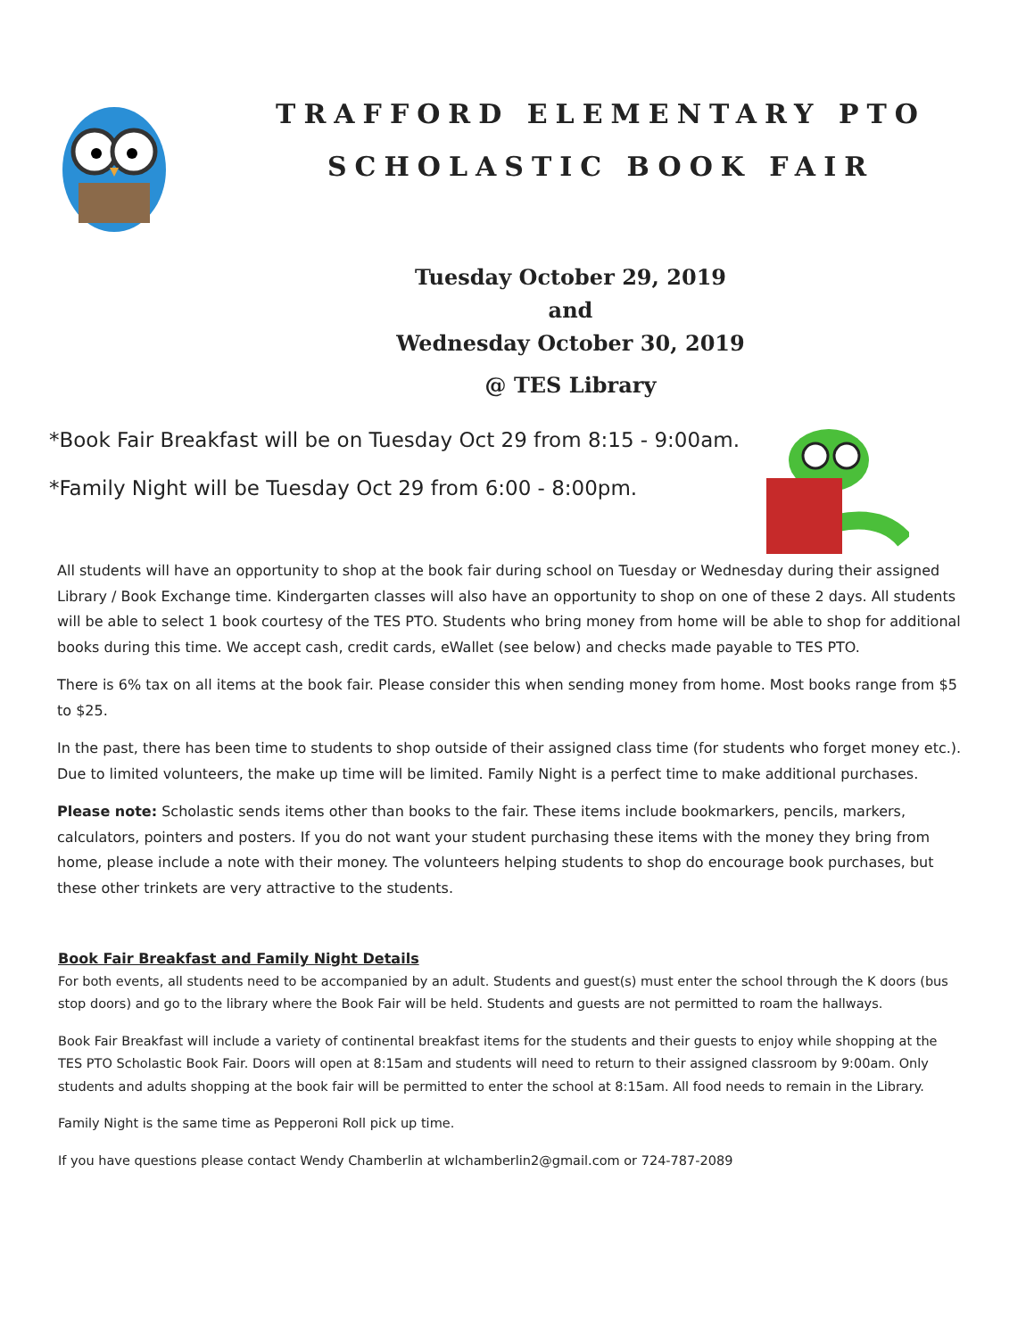TRAFFORD ELEMENTARY PTO
SCHOLASTIC BOOK FAIR
Tuesday October 29, 2019
and
Wednesday October 30, 2019
@ TES Library
*Book Fair Breakfast will be on Tuesday Oct 29 from 8:15 - 9:00am.
*Family Night will be Tuesday Oct 29 from 6:00 - 8:00pm.
All students will have an opportunity to shop at the book fair during school on Tuesday or Wednesday during their assigned Library / Book Exchange time. Kindergarten classes will also have an opportunity to shop on one of these 2 days. All students will be able to select 1 book courtesy of the TES PTO. Students who bring money from home will be able to shop for additional books during this time. We accept cash, credit cards, eWallet (see below) and checks made payable to TES PTO.
There is 6% tax on all items at the book fair. Please consider this when sending money from home. Most books range from $5 to $25.
In the past, there has been time to students to shop outside of their assigned class time (for students who forget money etc.). Due to limited volunteers, the make up time will be limited. Family Night is a perfect time to make additional purchases.
Please note: Scholastic sends items other than books to the fair. These items include bookmarkers, pencils, markers, calculators, pointers and posters. If you do not want your student purchasing these items with the money they bring from home, please include a note with their money. The volunteers helping students to shop do encourage book purchases, but these other trinkets are very attractive to the students.
Book Fair Breakfast and Family Night Details
For both events, all students need to be accompanied by an adult. Students and guest(s) must enter the school through the K doors (bus stop doors) and go to the library where the Book Fair will be held. Students and guests are not permitted to roam the hallways.
Book Fair Breakfast will include a variety of continental breakfast items for the students and their guests to enjoy while shopping at the TES PTO Scholastic Book Fair. Doors will open at 8:15am and students will need to return to their assigned classroom by 9:00am. Only students and adults shopping at the book fair will be permitted to enter the school at 8:15am. All food needs to remain in the Library.
Family Night is the same time as Pepperoni Roll pick up time.
If you have questions please contact Wendy Chamberlin at wlchamberlin2@gmail.com or 724-787-2089